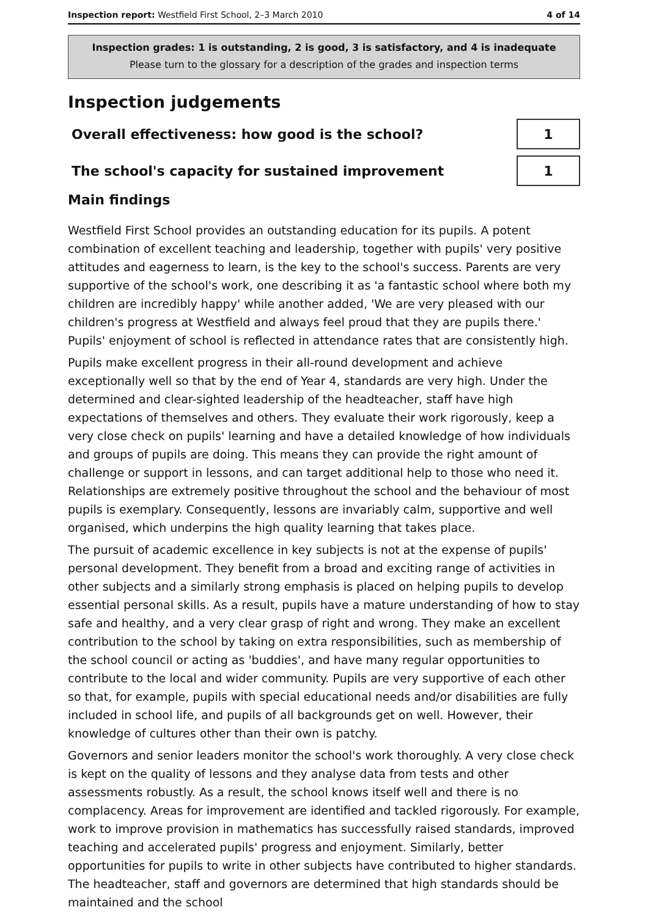Inspection report: Westfield First School, 2–3 March 2010 4 of 14
Inspection grades: 1 is outstanding, 2 is good, 3 is satisfactory, and 4 is inadequate
Please turn to the glossary for a description of the grades and inspection terms
Inspection judgements
Overall effectiveness: how good is the school?
1
The school's capacity for sustained improvement
1
Main findings
Westfield First School provides an outstanding education for its pupils. A potent combination of excellent teaching and leadership, together with pupils' very positive attitudes and eagerness to learn, is the key to the school's success. Parents are very supportive of the school's work, one describing it as 'a fantastic school where both my children are incredibly happy' while another added, 'We are very pleased with our children's progress at Westfield and always feel proud that they are pupils there.' Pupils' enjoyment of school is reflected in attendance rates that are consistently high.
Pupils make excellent progress in their all-round development and achieve exceptionally well so that by the end of Year 4, standards are very high. Under the determined and clear-sighted leadership of the headteacher, staff have high expectations of themselves and others. They evaluate their work rigorously, keep a very close check on pupils' learning and have a detailed knowledge of how individuals and groups of pupils are doing. This means they can provide the right amount of challenge or support in lessons, and can target additional help to those who need it. Relationships are extremely positive throughout the school and the behaviour of most pupils is exemplary. Consequently, lessons are invariably calm, supportive and well organised, which underpins the high quality learning that takes place.
The pursuit of academic excellence in key subjects is not at the expense of pupils' personal development. They benefit from a broad and exciting range of activities in other subjects and a similarly strong emphasis is placed on helping pupils to develop essential personal skills. As a result, pupils have a mature understanding of how to stay safe and healthy, and a very clear grasp of right and wrong. They make an excellent contribution to the school by taking on extra responsibilities, such as membership of the school council or acting as 'buddies', and have many regular opportunities to contribute to the local and wider community. Pupils are very supportive of each other so that, for example, pupils with special educational needs and/or disabilities are fully included in school life, and pupils of all backgrounds get on well. However, their knowledge of cultures other than their own is patchy.
Governors and senior leaders monitor the school's work thoroughly. A very close check is kept on the quality of lessons and they analyse data from tests and other assessments robustly. As a result, the school knows itself well and there is no complacency. Areas for improvement are identified and tackled rigorously. For example, work to improve provision in mathematics has successfully raised standards, improved teaching and accelerated pupils' progress and enjoyment. Similarly, better opportunities for pupils to write in other subjects have contributed to higher standards. The headteacher, staff and governors are determined that high standards should be maintained and the school